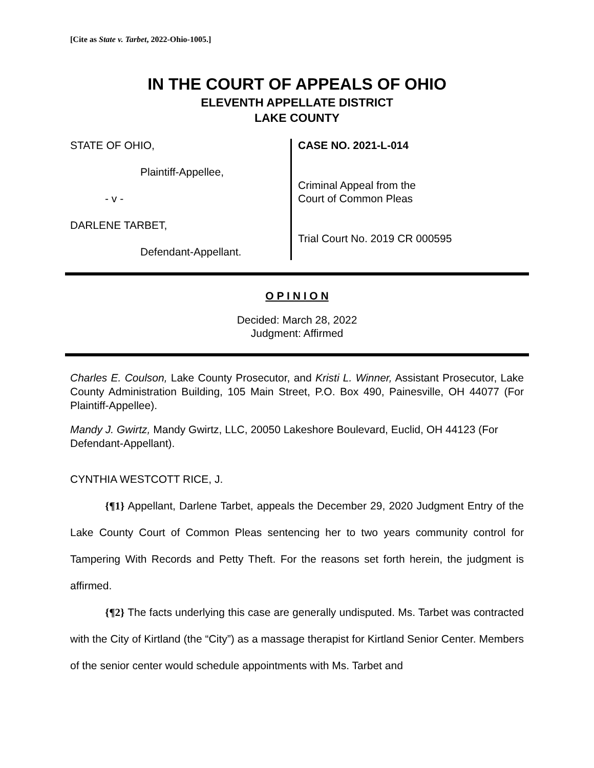[Cite as State v. Tarbet, 2022-Ohio-1005.]
IN THE COURT OF APPEALS OF OHIO
ELEVENTH APPELLATE DISTRICT
LAKE COUNTY
STATE OF OHIO,
Plaintiff-Appellee,
- v -
DARLENE TARBET,
Defendant-Appellant.
CASE NO. 2021-L-014
Criminal Appeal from the
Court of Common Pleas
Trial Court No. 2019 CR 000595
O P I N I O N
Decided: March 28, 2022
Judgment: Affirmed
Charles E. Coulson, Lake County Prosecutor, and Kristi L. Winner, Assistant Prosecutor, Lake County Administration Building, 105 Main Street, P.O. Box 490, Painesville, OH 44077 (For Plaintiff-Appellee).
Mandy J. Gwirtz, Mandy Gwirtz, LLC, 20050 Lakeshore Boulevard, Euclid, OH 44123 (For Defendant-Appellant).
CYNTHIA WESTCOTT RICE, J.
{¶1} Appellant, Darlene Tarbet, appeals the December 29, 2020 Judgment Entry of the Lake County Court of Common Pleas sentencing her to two years community control for Tampering With Records and Petty Theft. For the reasons set forth herein, the judgment is affirmed.
{¶2} The facts underlying this case are generally undisputed. Ms. Tarbet was contracted with the City of Kirtland (the “City”) as a massage therapist for Kirtland Senior Center. Members of the senior center would schedule appointments with Ms. Tarbet and